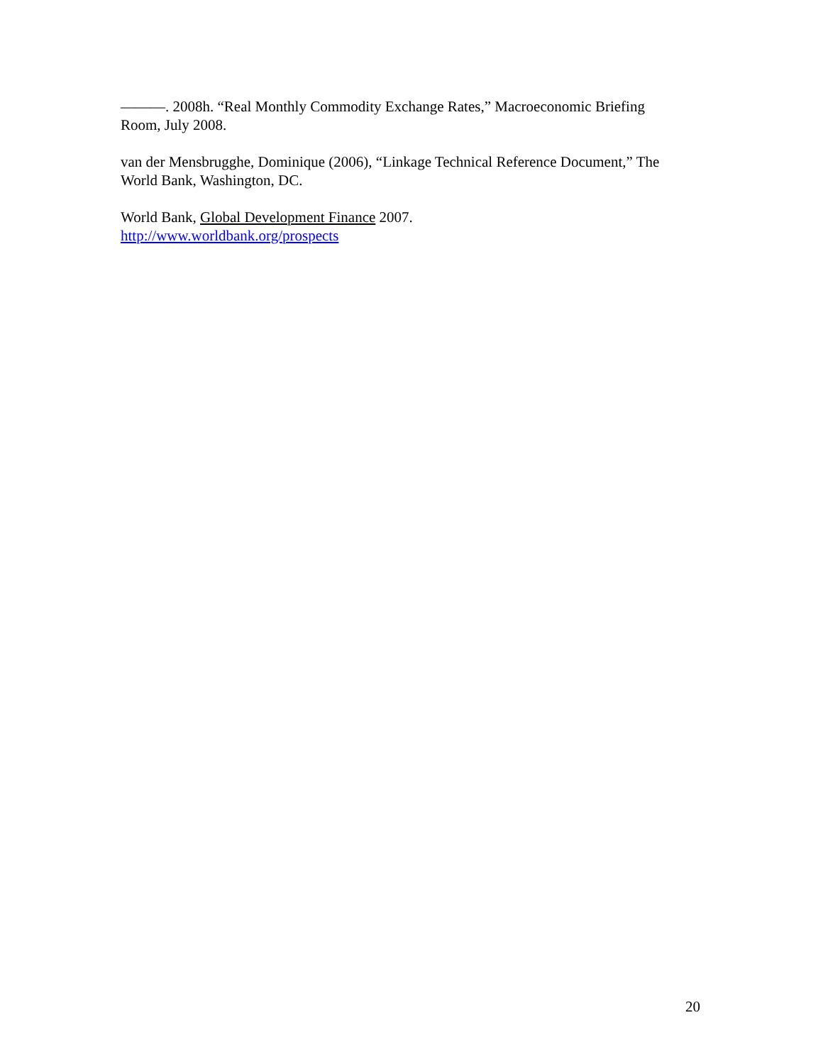———. 2008h. “Real Monthly Commodity Exchange Rates,” Macroeconomic Briefing Room, July 2008.
van der Mensbrugghe, Dominique (2006), “Linkage Technical Reference Document,” The World Bank, Washington, DC.
World Bank, Global Development Finance 2007.
http://www.worldbank.org/prospects
20